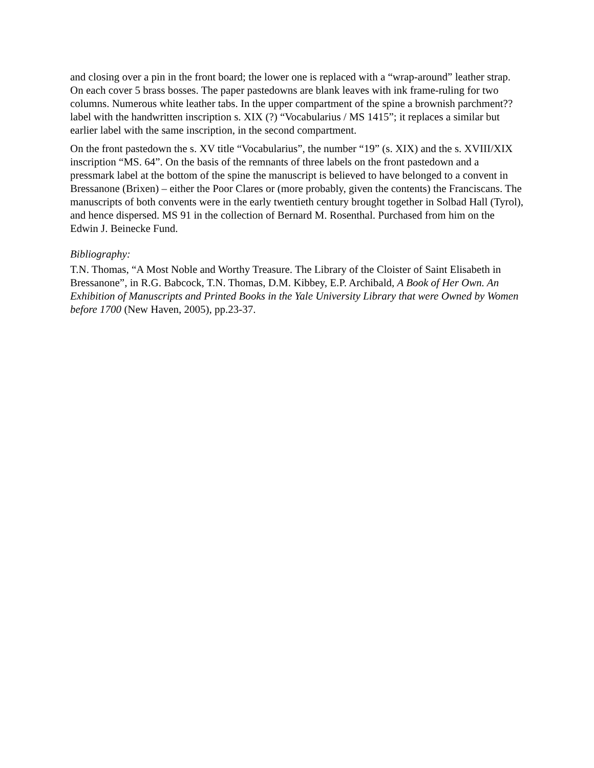and closing over a pin in the front board; the lower one is replaced with a “wrap-around” leather strap. On each cover 5 brass bosses. The paper pastedowns are blank leaves with ink frame-ruling for two columns. Numerous white leather tabs. In the upper compartment of the spine a brownish parchment?? label with the handwritten inscription s. XIX (?) “Vocabularius / MS 1415”; it replaces a similar but earlier label with the same inscription, in the second compartment.
On the front pastedown the s. XV title “Vocabularius”, the number “19” (s. XIX) and the s. XVIII/XIX inscription “MS. 64”. On the basis of the remnants of three labels on the front pastedown and a pressmark label at the bottom of the spine the manuscript is believed to have belonged to a convent in Bressanone (Brixen) – either the Poor Clares or (more probably, given the contents) the Franciscans. The manuscripts of both convents were in the early twentieth century brought together in Solbad Hall (Tyrol), and hence dispersed. MS 91 in the collection of Bernard M. Rosenthal. Purchased from him on the Edwin J. Beinecke Fund.
Bibliography:
T.N. Thomas, “A Most Noble and Worthy Treasure. The Library of the Cloister of Saint Elisabeth in Bressanone”, in R.G. Babcock, T.N. Thomas, D.M. Kibbey, E.P. Archibald, A Book of Her Own. An Exhibition of Manuscripts and Printed Books in the Yale University Library that were Owned by Women before 1700 (New Haven, 2005), pp.23-37.